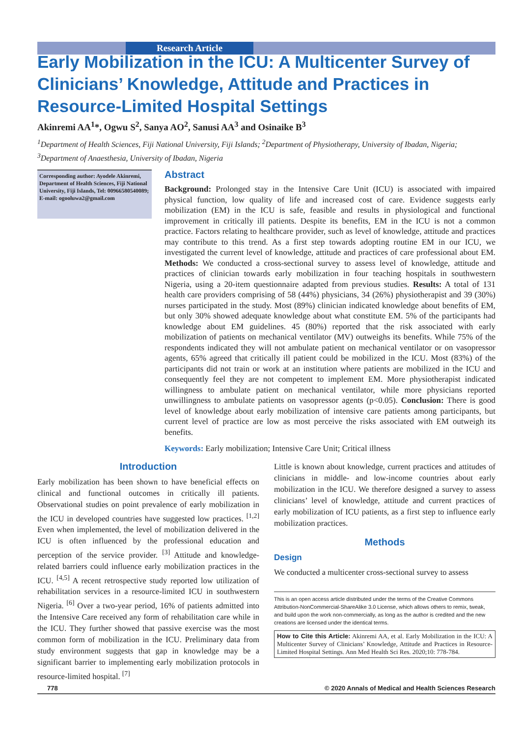Research Article
Early Mobilization in the ICU: A Multicenter Survey of Clinicians’ Knowledge, Attitude and Practices in Resource-Limited Hospital Settings
Akinremi AA<sup>1</sup>*, Ogwu S<sup>2</sup>, Sanya AO<sup>2</sup>, Sanusi AA<sup>3</sup> and Osinaike B<sup>3</sup>
<sup>1</sup> Department of Health Sciences, Fiji National University, Fiji Islands; <sup>2</sup>Department of Physiotherapy, University of Ibadan, Nigeria; <sup>3</sup>Department of Anaesthesia, University of Ibadan, Nigeria
Corresponding author: Ayodele Akinremi, Department of Health Sciences, Fiji National University, Fiji Islands, Tel: 00966580540089; E-mail: ogooluwa2@gmail.com
Abstract
Background: Prolonged stay in the Intensive Care Unit (ICU) is associated with impaired physical function, low quality of life and increased cost of care. Evidence suggests early mobilization (EM) in the ICU is safe, feasible and results in physiological and functional improvement in critically ill patients. Despite its benefits, EM in the ICU is not a common practice. Factors relating to healthcare provider, such as level of knowledge, attitude and practices may contribute to this trend. As a first step towards adopting routine EM in our ICU, we investigated the current level of knowledge, attitude and practices of care professional about EM. Methods: We conducted a cross-sectional survey to assess level of knowledge, attitude and practices of clinician towards early mobilization in four teaching hospitals in southwestern Nigeria, using a 20-item questionnaire adapted from previous studies. Results: A total of 131 health care providers comprising of 58 (44%) physicians, 34 (26%) physiotherapist and 39 (30%) nurses participated in the study. Most (89%) clinician indicated knowledge about benefits of EM, but only 30% showed adequate knowledge about what constitute EM. 5% of the participants had knowledge about EM guidelines. 45 (80%) reported that the risk associated with early mobilization of patients on mechanical ventilator (MV) outweighs its benefits. While 75% of the respondents indicated they will not ambulate patient on mechanical ventilator or on vasopressor agents, 65% agreed that critically ill patient could be mobilized in the ICU. Most (83%) of the participants did not train or work at an institution where patients are mobilized in the ICU and consequently feel they are not competent to implement EM. More physiotherapist indicated willingness to ambulate patient on mechanical ventilator, while more physicians reported unwillingness to ambulate patients on vasopressor agents (p<0.05). Conclusion: There is good level of knowledge about early mobilization of intensive care patients among participants, but current level of practice are low as most perceive the risks associated with EM outweigh its benefits.
Keywords: Early mobilization; Intensive Care Unit; Critical illness
Introduction
Early mobilization has been shown to have beneficial effects on clinical and functional outcomes in critically ill patients. Observational studies on point prevalence of early mobilization in the ICU in developed countries have suggested low practices. <sup>[1,2]</sup> Even when implemented, the level of mobilization delivered in the ICU is often influenced by the professional education and perception of the service provider. <sup>[3]</sup> Attitude and knowledge-related barriers could influence early mobilization practices in the ICU. <sup>[4,5]</sup> A recent retrospective study reported low utilization of rehabilitation services in a resource-limited ICU in southwestern Nigeria. <sup>[6]</sup> Over a two-year period, 16% of patients admitted into the Intensive Care received any form of rehabilitation care while in the ICU. They further showed that passive exercise was the most common form of mobilization in the ICU. Preliminary data from study environment suggests that gap in knowledge may be a significant barrier to implementing early mobilization protocols in resource-limited hospital. <sup>[7]</sup>
Little is known about knowledge, current practices and attitudes of clinicians in middle- and low-income countries about early mobilization in the ICU. We therefore designed a survey to assess clinicians’ level of knowledge, attitude and current practices of early mobilization of ICU patients, as a first step to influence early mobilization practices.
Methods
Design
We conducted a multicenter cross-sectional survey to assess
This is an open access article distributed under the terms of the Creative Commons Attribution‑NonCommercial‑ShareAlike 3.0 License, which allows others to remix, tweak, and build upon the work non‑commercially, as long as the author is credited and the new creations are licensed under the identical terms.
How to Cite this Article: Akinremi AA, et al. Early Mobilization in the ICU: A Multicenter Survey of Clinicians’ Knowledge, Attitude and Practices in Resource-Limited Hospital Settings. Ann Med Health Sci Res. 2020;10: 778-784.
778 © 2020 Annals of Medical and Health Sciences Research